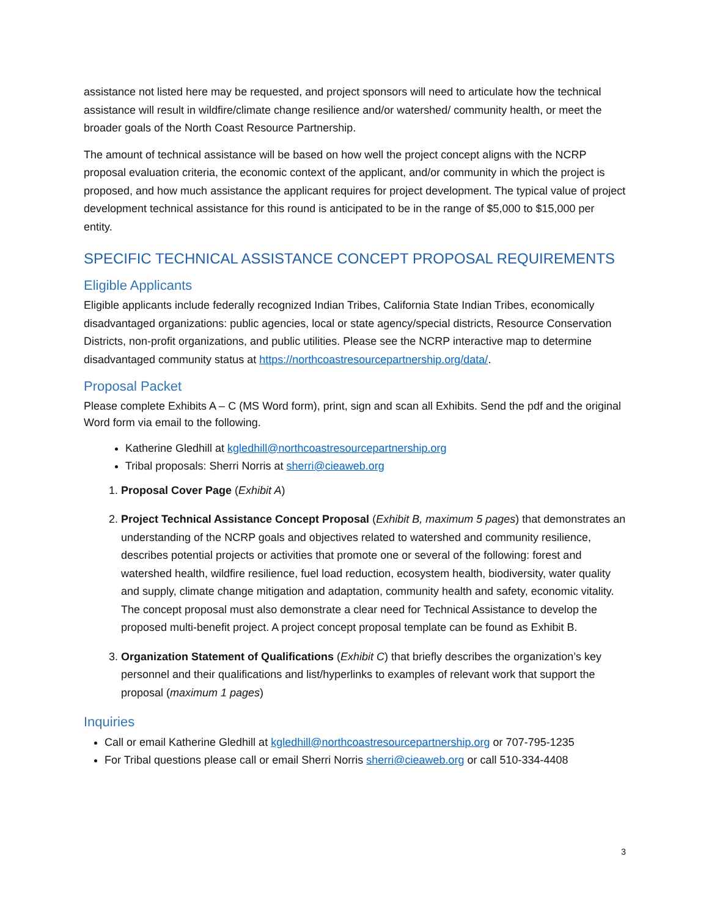assistance not listed here may be requested, and project sponsors will need to articulate how the technical assistance will result in wildfire/climate change resilience and/or watershed/ community health, or meet the broader goals of the North Coast Resource Partnership.
The amount of technical assistance will be based on how well the project concept aligns with the NCRP proposal evaluation criteria, the economic context of the applicant, and/or community in which the project is proposed, and how much assistance the applicant requires for project development. The typical value of project development technical assistance for this round is anticipated to be in the range of $5,000 to $15,000 per entity.
SPECIFIC TECHNICAL ASSISTANCE CONCEPT PROPOSAL REQUIREMENTS
Eligible Applicants
Eligible applicants include federally recognized Indian Tribes, California State Indian Tribes, economically disadvantaged organizations: public agencies, local or state agency/special districts, Resource Conservation Districts, non-profit organizations, and public utilities. Please see the NCRP interactive map to determine disadvantaged community status at https://northcoastresourcepartnership.org/data/.
Proposal Packet
Please complete Exhibits A – C (MS Word form), print, sign and scan all Exhibits. Send the pdf and the original Word form via email to the following.
Katherine Gledhill at kgledhill@northcoastresourcepartnership.org
Tribal proposals: Sherri Norris at sherri@cieaweb.org
1. Proposal Cover Page (Exhibit A)
2. Project Technical Assistance Concept Proposal (Exhibit B, maximum 5 pages) that demonstrates an understanding of the NCRP goals and objectives related to watershed and community resilience, describes potential projects or activities that promote one or several of the following: forest and watershed health, wildfire resilience, fuel load reduction, ecosystem health, biodiversity, water quality and supply, climate change mitigation and adaptation, community health and safety, economic vitality. The concept proposal must also demonstrate a clear need for Technical Assistance to develop the proposed multi-benefit project. A project concept proposal template can be found as Exhibit B.
3. Organization Statement of Qualifications (Exhibit C) that briefly describes the organization’s key personnel and their qualifications and list/hyperlinks to examples of relevant work that support the proposal (maximum 1 pages)
Inquiries
Call or email Katherine Gledhill at kgledhill@northcoastresourcepartnership.org or 707-795-1235
For Tribal questions please call or email Sherri Norris sherri@cieaweb.org or call 510-334-4408
3